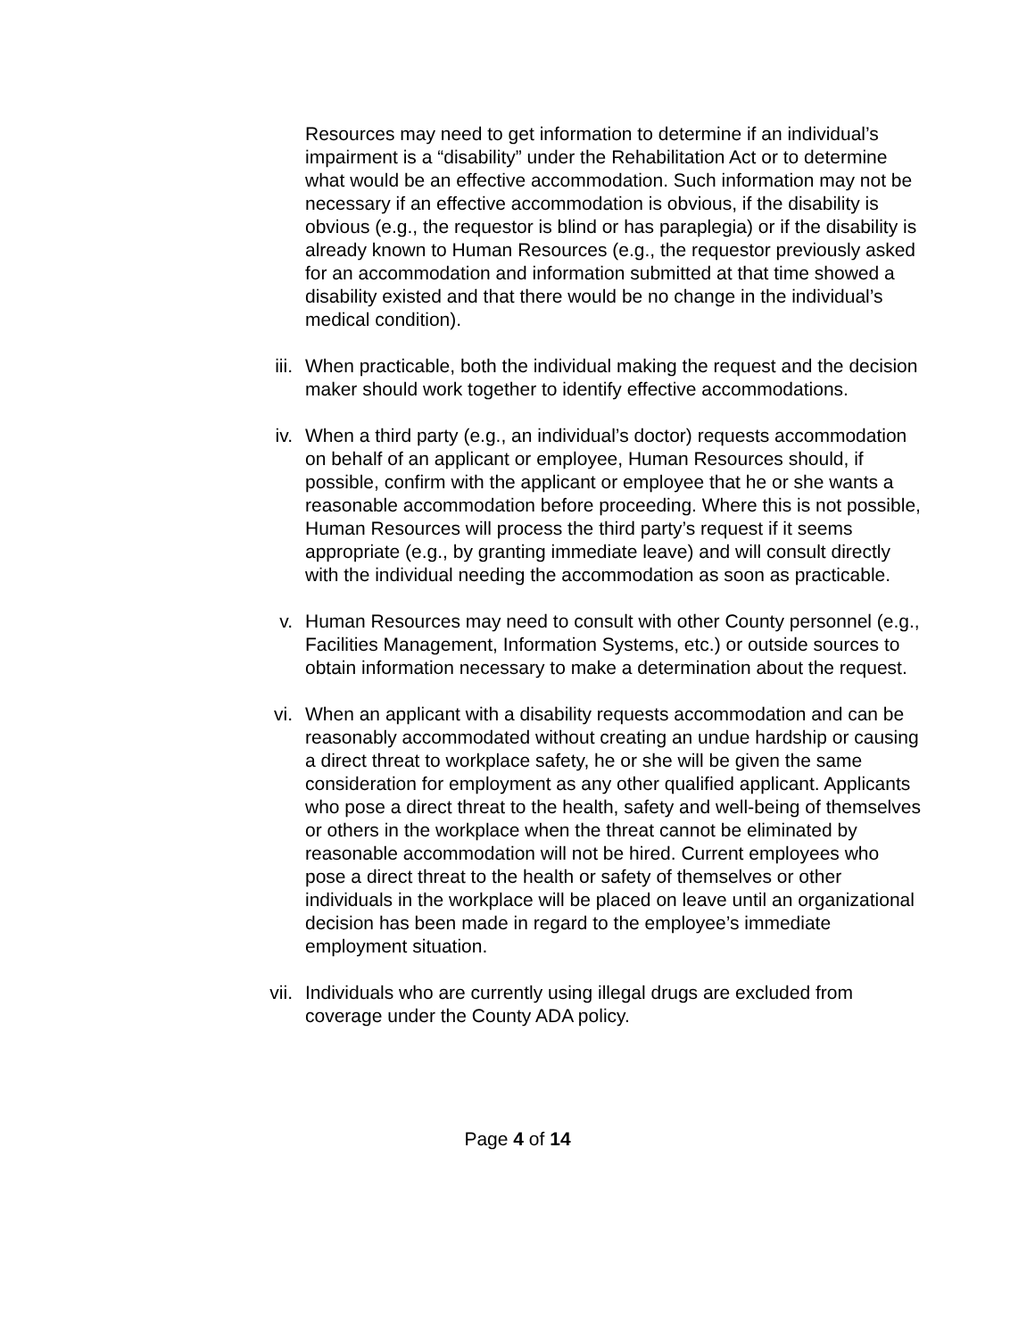Resources may need to get information to determine if an individual’s impairment is a “disability” under the Rehabilitation Act or to determine what would be an effective accommodation. Such information may not be necessary if an effective accommodation is obvious, if the disability is obvious (e.g., the requestor is blind or has paraplegia) or if the disability is already known to Human Resources (e.g., the requestor previously asked for an accommodation and information submitted at that time showed a disability existed and that there would be no change in the individual’s medical condition).
iii. When practicable, both the individual making the request and the decision maker should work together to identify effective accommodations.
iv. When a third party (e.g., an individual’s doctor) requests accommodation on behalf of an applicant or employee, Human Resources should, if possible, confirm with the applicant or employee that he or she wants a reasonable accommodation before proceeding. Where this is not possible, Human Resources will process the third party’s request if it seems appropriate (e.g., by granting immediate leave) and will consult directly with the individual needing the accommodation as soon as practicable.
v. Human Resources may need to consult with other County personnel (e.g., Facilities Management, Information Systems, etc.) or outside sources to obtain information necessary to make a determination about the request.
vi. When an applicant with a disability requests accommodation and can be reasonably accommodated without creating an undue hardship or causing a direct threat to workplace safety, he or she will be given the same consideration for employment as any other qualified applicant. Applicants who pose a direct threat to the health, safety and well-being of themselves or others in the workplace when the threat cannot be eliminated by reasonable accommodation will not be hired. Current employees who pose a direct threat to the health or safety of themselves or other individuals in the workplace will be placed on leave until an organizational decision has been made in regard to the employee’s immediate employment situation.
vii. Individuals who are currently using illegal drugs are excluded from coverage under the County ADA policy.
Page 4 of 14